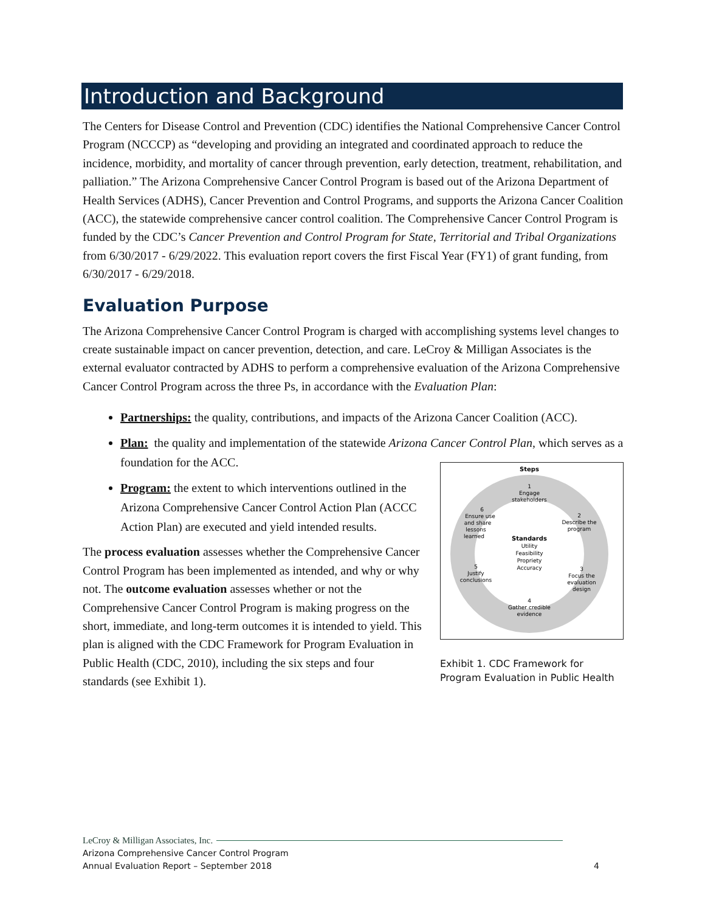Introduction and Background
The Centers for Disease Control and Prevention (CDC) identifies the National Comprehensive Cancer Control Program (NCCCP) as “developing and providing an integrated and coordinated approach to reduce the incidence, morbidity, and mortality of cancer through prevention, early detection, treatment, rehabilitation, and palliation.” The Arizona Comprehensive Cancer Control Program is based out of the Arizona Department of Health Services (ADHS), Cancer Prevention and Control Programs, and supports the Arizona Cancer Coalition (ACC), the statewide comprehensive cancer control coalition. The Comprehensive Cancer Control Program is funded by the CDC’s Cancer Prevention and Control Program for State, Territorial and Tribal Organizations from 6/30/2017 - 6/29/2022. This evaluation report covers the first Fiscal Year (FY1) of grant funding, from 6/30/2017 - 6/29/2018.
Evaluation Purpose
The Arizona Comprehensive Cancer Control Program is charged with accomplishing systems level changes to create sustainable impact on cancer prevention, detection, and care. LeCroy & Milligan Associates is the external evaluator contracted by ADHS to perform a comprehensive evaluation of the Arizona Comprehensive Cancer Control Program across the three Ps, in accordance with the Evaluation Plan:
Partnerships: the quality, contributions, and impacts of the Arizona Cancer Coalition (ACC).
Plan: the quality and implementation of the statewide Arizona Cancer Control Plan, which serves as a foundation for the ACC.
Program: the extent to which interventions outlined in the Arizona Comprehensive Cancer Control Action Plan (ACCC Action Plan) are executed and yield intended results.
The process evaluation assesses whether the Comprehensive Cancer Control Program has been implemented as intended, and why or why not. The outcome evaluation assesses whether or not the Comprehensive Cancer Control Program is making progress on the short, immediate, and long-term outcomes it is intended to yield. This plan is aligned with the CDC Framework for Program Evaluation in Public Health (CDC, 2010), including the six steps and four standards (see Exhibit 1).
Steps
1
Engage
stakeholders
2
Describe the
program
3
Focus the
evaluation
design
4
Gather credible
evidence
5
Justify
conclusions
6
Ensure use
and share
lessons
learned
Standards
Utility
Feasibility
Propriety
Accuracy
Exhibit 1. CDC Framework for Program Evaluation in Public Health
LeCroy & Milligan Associates, Inc.
Arizona Comprehensive Cancer Control Program
Annual Evaluation Report – September 2018
4